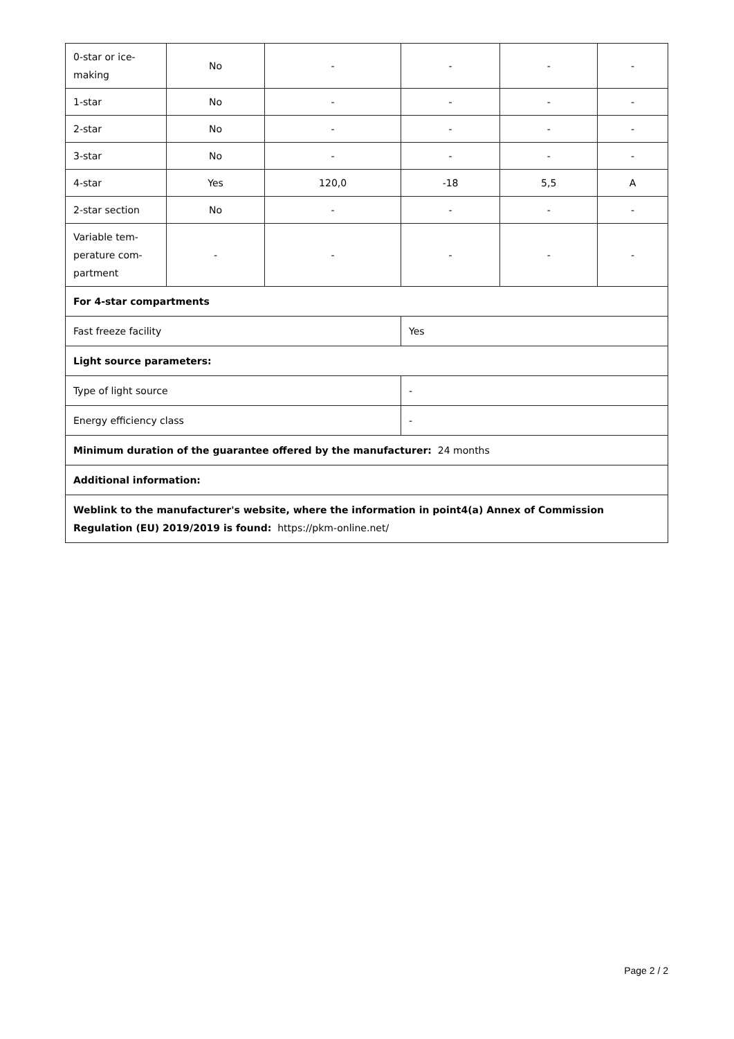| 0-star or ice- making | No | - | - | - | - |
| 1-star | No | - | - | - | - |
| 2-star | No | - | - | - | - |
| 3-star | No | - | - | - | - |
| 4-star | Yes | 120,0 | -18 | 5,5 | A |
| 2-star section | No | - | - | - | - |
| Variable tem- perature com- partment | - | - | - | - | - |
| For 4-star compartments | | | | | |
| Fast freeze facility | | | Yes | | |
| Light source parameters: | | | | | |
| Type of light source | | | - | | |
| Energy efficiency class | | | - | | |
| Minimum duration of the guarantee offered by the manufacturer: 24 months | | | | | |
| Additional information: | | | | | |
| Weblink to the manufacturer's website, where the information in point4(a) Annex of Commission Regulation (EU) 2019/2019 is found: https://pkm-online.net/ | | | | | |
Page 2 / 2